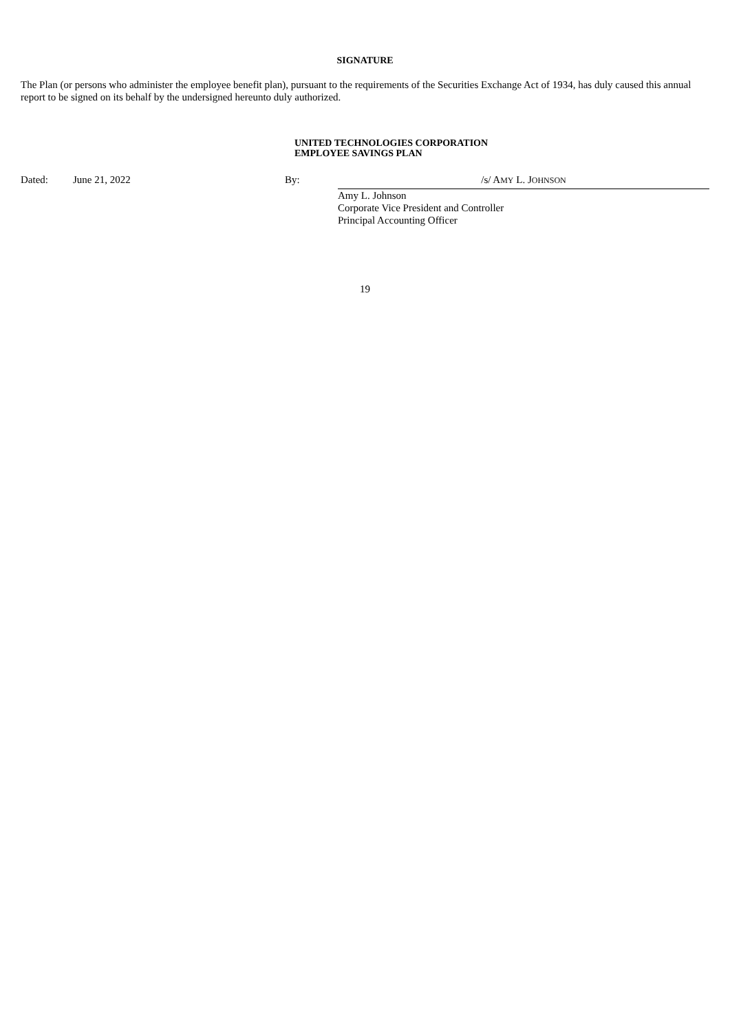SIGNATURE
The Plan (or persons who administer the employee benefit plan), pursuant to the requirements of the Securities Exchange Act of 1934, has duly caused this annual report to be signed on its behalf by the undersigned hereunto duly authorized.
UNITED TECHNOLOGIES CORPORATION
EMPLOYEE SAVINGS PLAN
| Dated: | June 21, 2022 | By: | /s/ A MY L. J OHNSON |
| | | | Amy L. Johnson Corporate Vice President and Controller Principal Accounting Officer |
19